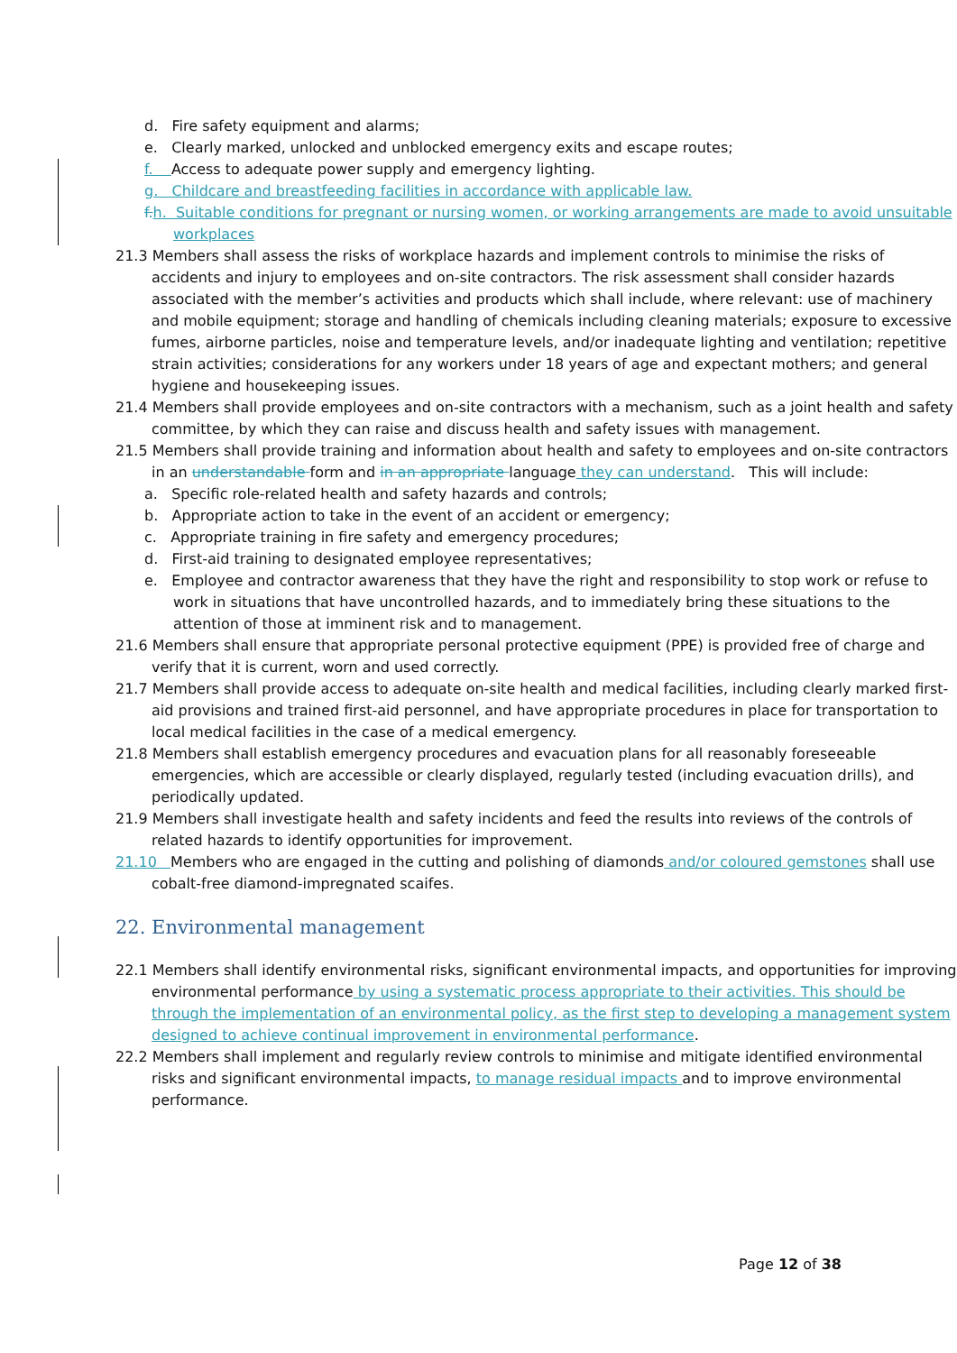d. Fire safety equipment and alarms;
e. Clearly marked, unlocked and unblocked emergency exits and escape routes;
f. Access to adequate power supply and emergency lighting.
g. Childcare and breastfeeding facilities in accordance with applicable law.
f. h. Suitable conditions for pregnant or nursing women, or working arrangements are made to avoid unsuitable workplaces
21.3 Members shall assess the risks of workplace hazards and implement controls to minimise the risks of accidents and injury to employees and on-site contractors. The risk assessment shall consider hazards associated with the member’s activities and products which shall include, where relevant: use of machinery and mobile equipment; storage and handling of chemicals including cleaning materials; exposure to excessive fumes, airborne particles, noise and temperature levels, and/or inadequate lighting and ventilation; repetitive strain activities; considerations for any workers under 18 years of age and expectant mothers; and general hygiene and housekeeping issues.
21.4 Members shall provide employees and on-site contractors with a mechanism, such as a joint health and safety committee, by which they can raise and discuss health and safety issues with management.
21.5 Members shall provide training and information about health and safety to employees and on-site contractors in an understandable form and in an appropriate language they can understand. This will include:
a. Specific role-related health and safety hazards and controls;
b. Appropriate action to take in the event of an accident or emergency;
c. Appropriate training in fire safety and emergency procedures;
d. First-aid training to designated employee representatives;
e. Employee and contractor awareness that they have the right and responsibility to stop work or refuse to work in situations that have uncontrolled hazards, and to immediately bring these situations to the attention of those at imminent risk and to management.
21.6 Members shall ensure that appropriate personal protective equipment (PPE) is provided free of charge and verify that it is current, worn and used correctly.
21.7 Members shall provide access to adequate on-site health and medical facilities, including clearly marked first-aid provisions and trained first-aid personnel, and have appropriate procedures in place for transportation to local medical facilities in the case of a medical emergency.
21.8 Members shall establish emergency procedures and evacuation plans for all reasonably foreseeable emergencies, which are accessible or clearly displayed, regularly tested (including evacuation drills), and periodically updated.
21.9 Members shall investigate health and safety incidents and feed the results into reviews of the controls of related hazards to identify opportunities for improvement.
21.10 Members who are engaged in the cutting and polishing of diamonds and/or coloured gemstones shall use cobalt-free diamond-impregnated scaifes.
22. Environmental management
22.1 Members shall identify environmental risks, significant environmental impacts, and opportunities for improving environmental performance by using a systematic process appropriate to their activities. This should be through the implementation of an environmental policy, as the first step to developing a management system designed to achieve continual improvement in environmental performance.
22.2 Members shall implement and regularly review controls to minimise and mitigate identified environmental risks and significant environmental impacts, to manage residual impacts and to improve environmental performance.
Page 12 of 38